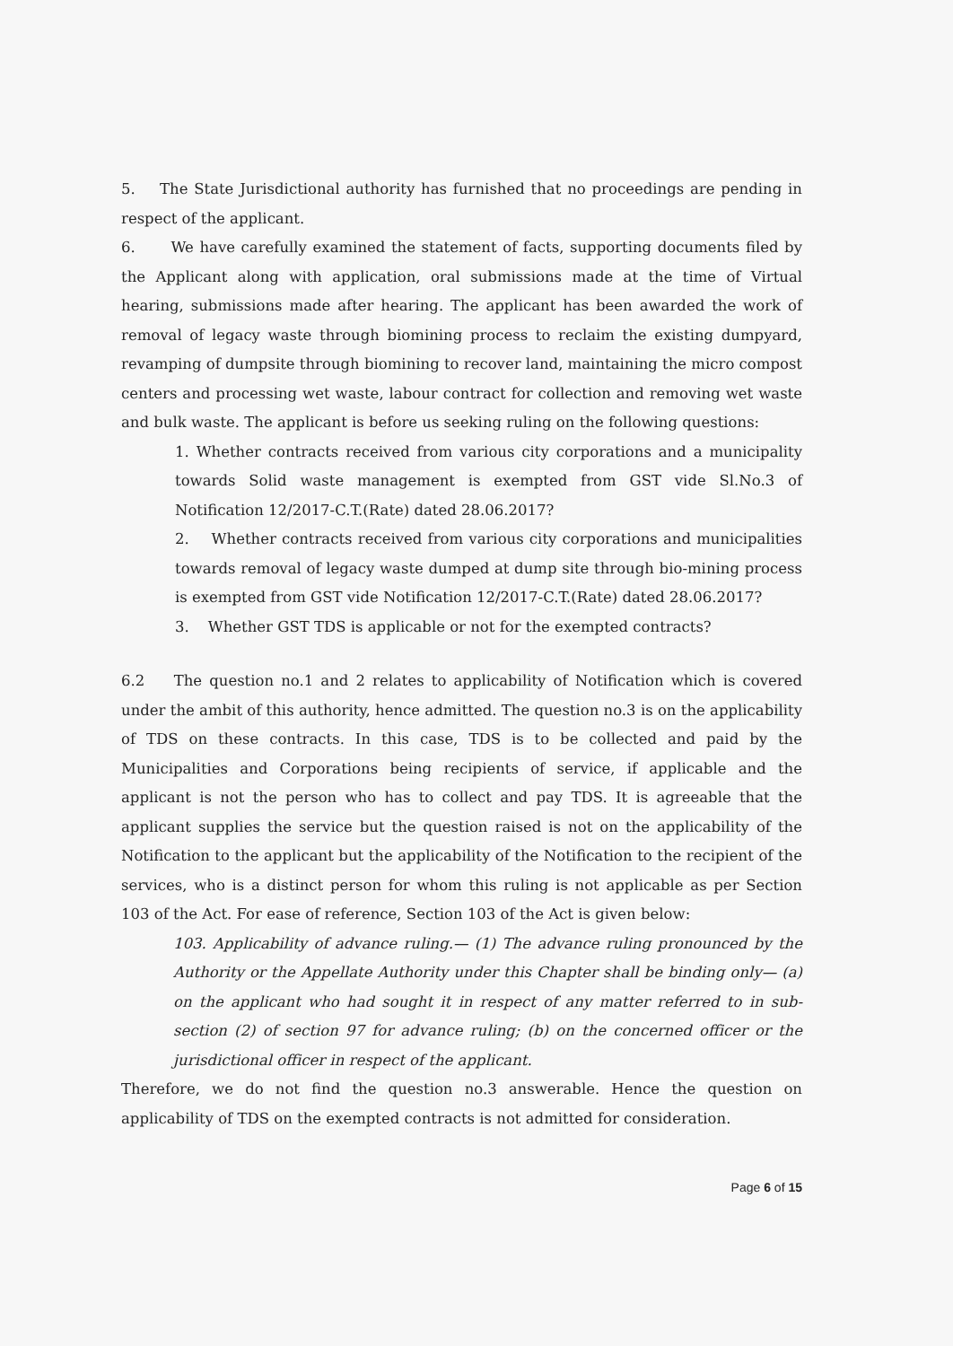5. The State Jurisdictional authority has furnished that no proceedings are pending in respect of the applicant.
6. We have carefully examined the statement of facts, supporting documents filed by the Applicant along with application, oral submissions made at the time of Virtual hearing, submissions made after hearing. The applicant has been awarded the work of removal of legacy waste through biomining process to reclaim the existing dumpyard, revamping of dumpsite through biomining to recover land, maintaining the micro compost centers and processing wet waste, labour contract for collection and removing wet waste and bulk waste. The applicant is before us seeking ruling on the following questions:
1. Whether contracts received from various city corporations and a municipality towards Solid waste management is exempted from GST vide Sl.No.3 of Notification 12/2017-C.T.(Rate) dated 28.06.2017?
2. Whether contracts received from various city corporations and municipalities towards removal of legacy waste dumped at dump site through bio-mining process is exempted from GST vide Notification 12/2017-C.T.(Rate) dated 28.06.2017?
3. Whether GST TDS is applicable or not for the exempted contracts?
6.2 The question no.1 and 2 relates to applicability of Notification which is covered under the ambit of this authority, hence admitted. The question no.3 is on the applicability of TDS on these contracts. In this case, TDS is to be collected and paid by the Municipalities and Corporations being recipients of service, if applicable and the applicant is not the person who has to collect and pay TDS. It is agreeable that the applicant supplies the service but the question raised is not on the applicability of the Notification to the applicant but the applicability of the Notification to the recipient of the services, who is a distinct person for whom this ruling is not applicable as per Section 103 of the Act. For ease of reference, Section 103 of the Act is given below:
103. Applicability of advance ruling.— (1) The advance ruling pronounced by the Authority or the Appellate Authority under this Chapter shall be binding only— (a) on the applicant who had sought it in respect of any matter referred to in sub-section (2) of section 97 for advance ruling; (b) on the concerned officer or the jurisdictional officer in respect of the applicant.
Therefore, we do not find the question no.3 answerable. Hence the question on applicability of TDS on the exempted contracts is not admitted for consideration.
Page 6 of 15